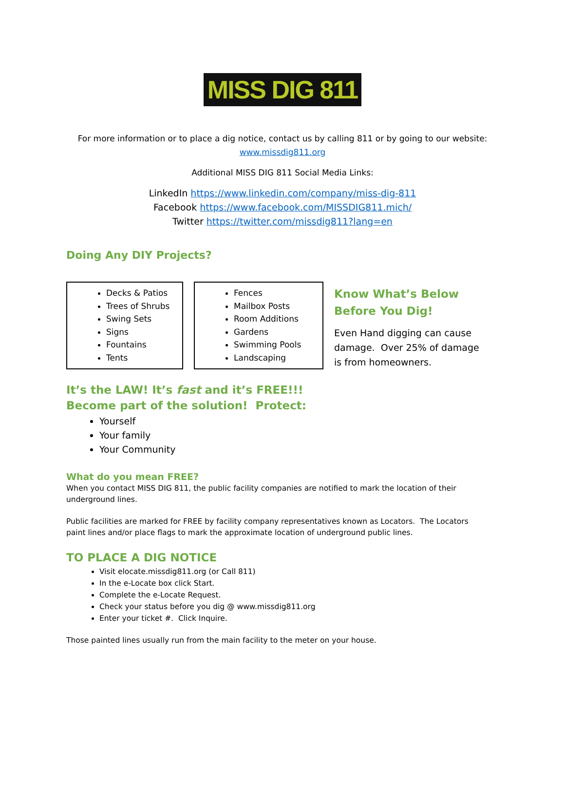MISS DIG 811
For more information or to place a dig notice, contact us by calling 811 or by going to our website:
www.missdig811.org
Additional MISS DIG 811 Social Media Links:
LinkedIn https://www.linkedin.com/company/miss-dig-811
Facebook https://www.facebook.com/MISSDIG811.mich/
Twitter https://twitter.com/missdig811?lang=en
Doing Any DIY Projects?
Decks & Patios
Trees of Shrubs
Swing Sets
Signs
Fountains
Tents
Fences
Mailbox Posts
Room Additions
Gardens
Swimming Pools
Landscaping
Know What’s Below Before You Dig!
Even Hand digging can cause damage. Over 25% of damage is from homeowners.
It’s the LAW! It’s fast and it’s FREE!!!
Become part of the solution! Protect:
Yourself
Your family
Your Community
What do you mean FREE?
When you contact MISS DIG 811, the public facility companies are notified to mark the location of their underground lines.
Public facilities are marked for FREE by facility company representatives known as Locators. The Locators paint lines and/or place flags to mark the approximate location of underground public lines.
TO PLACE A DIG NOTICE
Visit elocate.missdig811.org (or Call 811)
In the e-Locate box click Start.
Complete the e-Locate Request.
Check your status before you dig @ www.missdig811.org
Enter your ticket #. Click Inquire.
Those painted lines usually run from the main facility to the meter on your house.